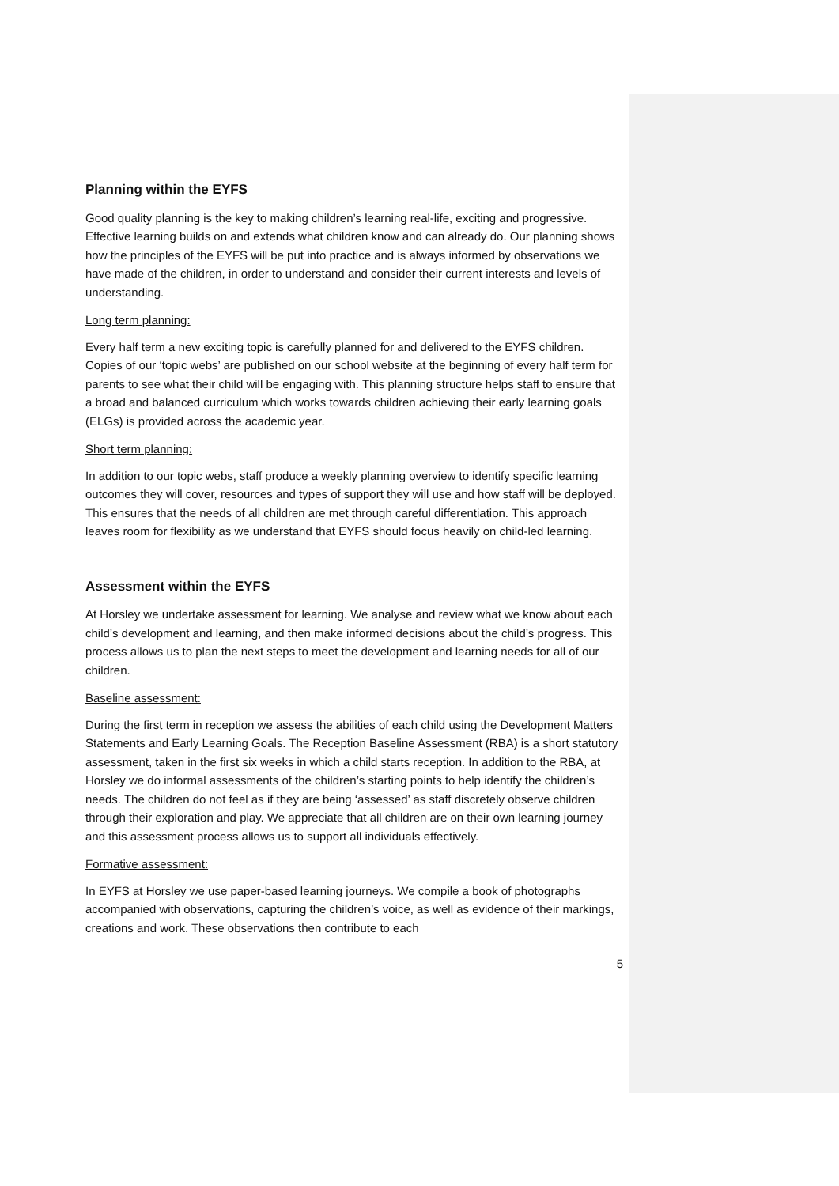Planning within the EYFS
Good quality planning is the key to making children’s learning real-life, exciting and progressive. Effective learning builds on and extends what children know and can already do. Our planning shows how the principles of the EYFS will be put into practice and is always informed by observations we have made of the children, in order to understand and consider their current interests and levels of understanding.
Long term planning:
Every half term a new exciting topic is carefully planned for and delivered to the EYFS children. Copies of our ‘topic webs’ are published on our school website at the beginning of every half term for parents to see what their child will be engaging with. This planning structure helps staff to ensure that a broad and balanced curriculum which works towards children achieving their early learning goals (ELGs) is provided across the academic year.
Short term planning:
In addition to our topic webs, staff produce a weekly planning overview to identify specific learning outcomes they will cover, resources and types of support they will use and how staff will be deployed. This ensures that the needs of all children are met through careful differentiation. This approach leaves room for flexibility as we understand that EYFS should focus heavily on child-led learning.
Assessment within the EYFS
At Horsley we undertake assessment for learning. We analyse and review what we know about each child’s development and learning, and then make informed decisions about the child’s progress. This process allows us to plan the next steps to meet the development and learning needs for all of our children.
Baseline assessment:
During the first term in reception we assess the abilities of each child using the Development Matters Statements and Early Learning Goals. The Reception Baseline Assessment (RBA) is a short statutory assessment, taken in the first six weeks in which a child starts reception. In addition to the RBA, at Horsley we do informal assessments of the children’s starting points to help identify the children’s needs. The children do not feel as if they are being ‘assessed’ as staff discretely observe children through their exploration and play. We appreciate that all children are on their own learning journey and this assessment process allows us to support all individuals effectively.
Formative assessment:
In EYFS at Horsley we use paper-based learning journeys. We compile a book of photographs accompanied with observations, capturing the children’s voice, as well as evidence of their markings, creations and work. These observations then contribute to each
5